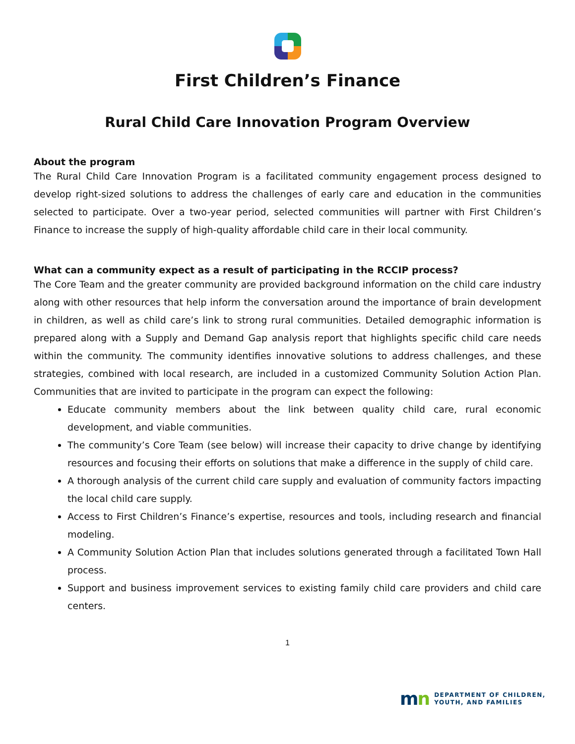First Children’s Finance
Rural Child Care Innovation Program Overview
About the program
The Rural Child Care Innovation Program is a facilitated community engagement process designed to develop right-sized solutions to address the challenges of early care and education in the communities selected to participate. Over a two-year period, selected communities will partner with First Children’s Finance to increase the supply of high-quality affordable child care in their local community.
What can a community expect as a result of participating in the RCCIP process?
The Core Team and the greater community are provided background information on the child care industry along with other resources that help inform the conversation around the importance of brain development in children, as well as child care’s link to strong rural communities. Detailed demographic information is prepared along with a Supply and Demand Gap analysis report that highlights specific child care needs within the community. The community identifies innovative solutions to address challenges, and these strategies, combined with local research, are included in a customized Community Solution Action Plan. Communities that are invited to participate in the program can expect the following:
Educate community members about the link between quality child care, rural economic development, and viable communities.
The community’s Core Team (see below) will increase their capacity to drive change by identifying resources and focusing their efforts on solutions that make a difference in the supply of child care.
A thorough analysis of the current child care supply and evaluation of community factors impacting the local child care supply.
Access to First Children’s Finance’s expertise, resources and tools, including research and financial modeling.
A Community Solution Action Plan that includes solutions generated through a facilitated Town Hall process.
Support and business improvement services to existing family child care providers and child care centers.
1
mn
DEPARTMENT OF CHILDREN,
YOUTH, AND FAMILIES